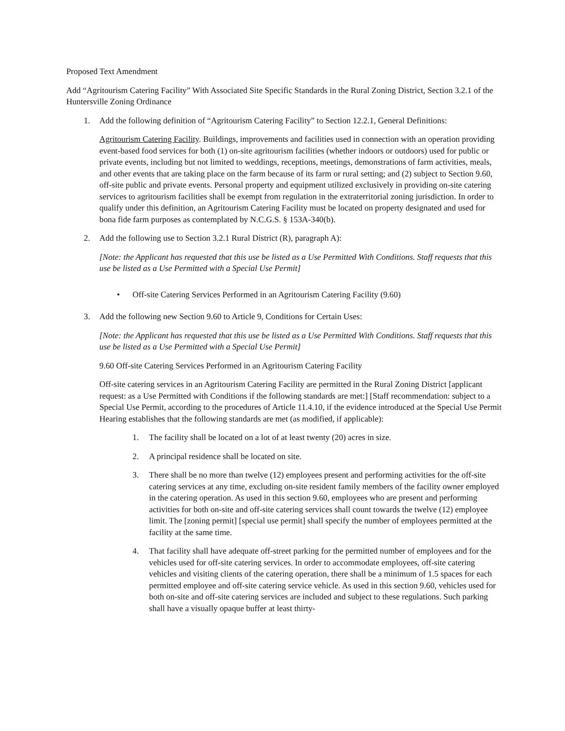Proposed Text Amendment
Add “Agritourism Catering Facility” With Associated Site Specific Standards in the Rural Zoning District, Section 3.2.1 of the Huntersville Zoning Ordinance
1. Add the following definition of “Agritourism Catering Facility” to Section 12.2.1, General Definitions:
Agritourism Catering Facility. Buildings, improvements and facilities used in connection with an operation providing event-based food services for both (1) on-site agritourism facilities (whether indoors or outdoors) used for public or private events, including but not limited to weddings, receptions, meetings, demonstrations of farm activities, meals, and other events that are taking place on the farm because of its farm or rural setting; and (2) subject to Section 9.60, off-site public and private events. Personal property and equipment utilized exclusively in providing on-site catering services to agritourism facilities shall be exempt from regulation in the extraterritorial zoning jurisdiction. In order to qualify under this definition, an Agritourism Catering Facility must be located on property designated and used for bona fide farm purposes as contemplated by N.C.G.S. § 153A-340(b).
2. Add the following use to Section 3.2.1 Rural District (R), paragraph A):
[Note: the Applicant has requested that this use be listed as a Use Permitted With Conditions. Staff requests that this use be listed as a Use Permitted with a Special Use Permit]
• Off-site Catering Services Performed in an Agritourism Catering Facility (9.60)
3. Add the following new Section 9.60 to Article 9, Conditions for Certain Uses:
[Note: the Applicant has requested that this use be listed as a Use Permitted With Conditions. Staff requests that this use be listed as a Use Permitted with a Special Use Permit]
9.60 Off-site Catering Services Performed in an Agritourism Catering Facility
Off-site catering services in an Agritourism Catering Facility are permitted in the Rural Zoning District [applicant request: as a Use Permitted with Conditions if the following standards are met:] [Staff recommendation: subject to a Special Use Permit, according to the procedures of Article 11.4.10, if the evidence introduced at the Special Use Permit Hearing establishes that the following standards are met (as modified, if applicable):
1. The facility shall be located on a lot of at least twenty (20) acres in size.
2. A principal residence shall be located on site.
3. There shall be no more than twelve (12) employees present and performing activities for the off-site catering services at any time, excluding on-site resident family members of the facility owner employed in the catering operation. As used in this section 9.60, employees who are present and performing activities for both on-site and off-site catering services shall count towards the twelve (12) employee limit. The [zoning permit] [special use permit] shall specify the number of employees permitted at the facility at the same time.
4. That facility shall have adequate off-street parking for the permitted number of employees and for the vehicles used for off-site catering services. In order to accommodate employees, off-site catering vehicles and visiting clients of the catering operation, there shall be a minimum of 1.5 spaces for each permitted employee and off-site catering service vehicle. As used in this section 9.60, vehicles used for both on-site and off-site catering services are included and subject to these regulations. Such parking shall have a visually opaque buffer at least thirty-